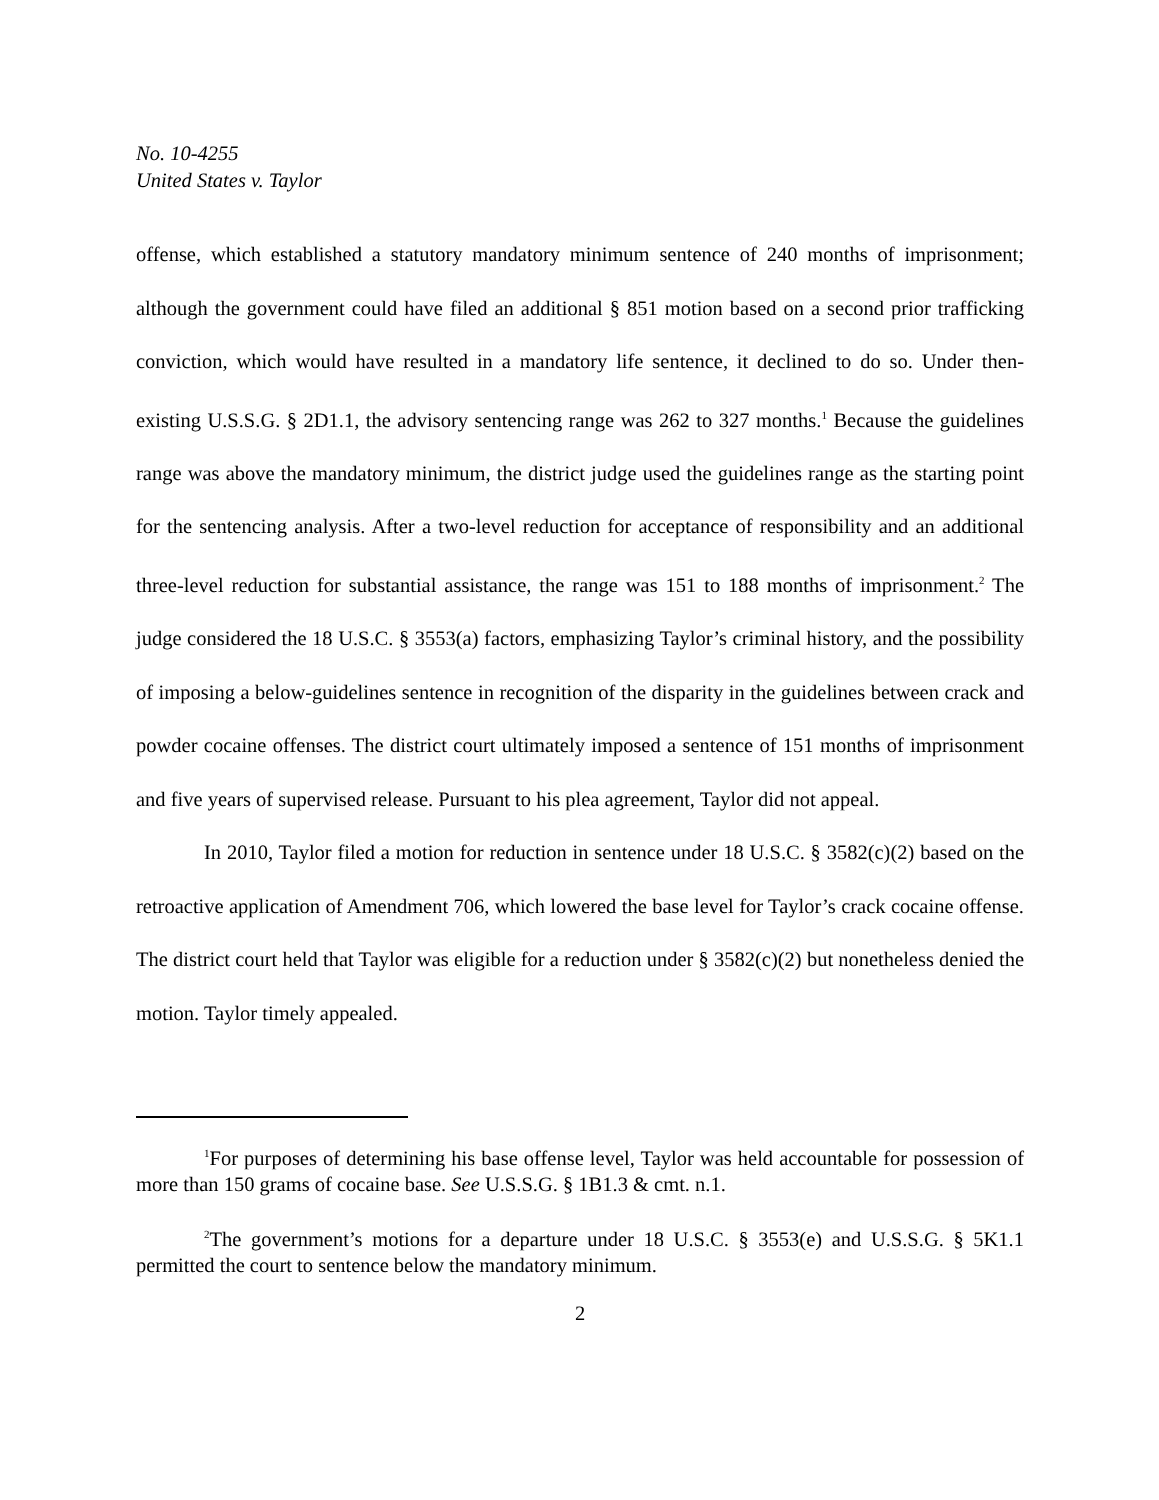No. 10-4255
United States v. Taylor
offense, which established a statutory mandatory minimum sentence of 240 months of imprisonment; although the government could have filed an additional § 851 motion based on a second prior trafficking conviction, which would have resulted in a mandatory life sentence, it declined to do so. Under then-existing U.S.S.G. § 2D1.1, the advisory sentencing range was 262 to 327 months.<sup>1</sup> Because the guidelines range was above the mandatory minimum, the district judge used the guidelines range as the starting point for the sentencing analysis. After a two-level reduction for acceptance of responsibility and an additional three-level reduction for substantial assistance, the range was 151 to 188 months of imprisonment.<sup>2</sup> The judge considered the 18 U.S.C. § 3553(a) factors, emphasizing Taylor’s criminal history, and the possibility of imposing a below-guidelines sentence in recognition of the disparity in the guidelines between crack and powder cocaine offenses. The district court ultimately imposed a sentence of 151 months of imprisonment and five years of supervised release. Pursuant to his plea agreement, Taylor did not appeal.
In 2010, Taylor filed a motion for reduction in sentence under 18 U.S.C. § 3582(c)(2) based on the retroactive application of Amendment 706, which lowered the base level for Taylor’s crack cocaine offense. The district court held that Taylor was eligible for a reduction under § 3582(c)(2) but nonetheless denied the motion. Taylor timely appealed.
<sup>1</sup> For purposes of determining his base offense level, Taylor was held accountable for possession of more than 150 grams of cocaine base. See U.S.S.G. § 1B1.3 & cmt. n.1.
<sup>2</sup> The government’s motions for a departure under 18 U.S.C. § 3553(e) and U.S.S.G. § 5K1.1 permitted the court to sentence below the mandatory minimum.
2